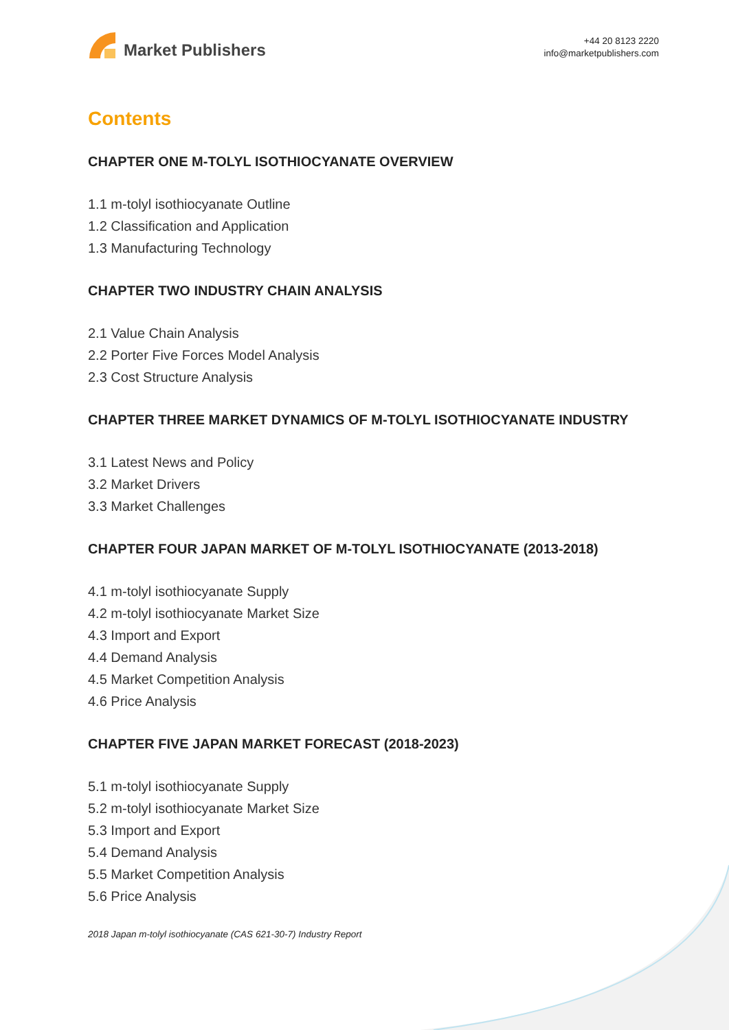Market Publishers
+44 20 8123 2220
info@marketpublishers.com
Contents
CHAPTER ONE M-TOLYL ISOTHIOCYANATE OVERVIEW
1.1 m-tolyl isothiocyanate Outline
1.2 Classification and Application
1.3 Manufacturing Technology
CHAPTER TWO INDUSTRY CHAIN ANALYSIS
2.1 Value Chain Analysis
2.2 Porter Five Forces Model Analysis
2.3 Cost Structure Analysis
CHAPTER THREE MARKET DYNAMICS OF M-TOLYL ISOTHIOCYANATE INDUSTRY
3.1 Latest News and Policy
3.2 Market Drivers
3.3 Market Challenges
CHAPTER FOUR JAPAN MARKET OF M-TOLYL ISOTHIOCYANATE (2013-2018)
4.1 m-tolyl isothiocyanate Supply
4.2 m-tolyl isothiocyanate Market Size
4.3 Import and Export
4.4 Demand Analysis
4.5 Market Competition Analysis
4.6 Price Analysis
CHAPTER FIVE JAPAN MARKET FORECAST (2018-2023)
5.1 m-tolyl isothiocyanate Supply
5.2 m-tolyl isothiocyanate Market Size
5.3 Import and Export
5.4 Demand Analysis
5.5 Market Competition Analysis
5.6 Price Analysis
2018 Japan m-tolyl isothiocyanate (CAS 621-30-7) Industry Report